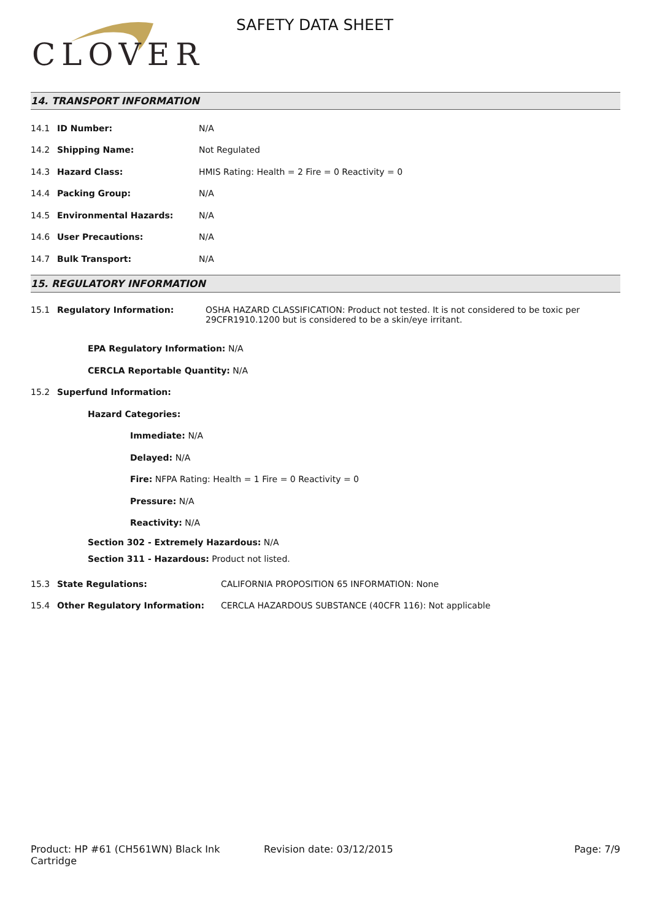CLOVER
SAFETY DATA SHEET
14. TRANSPORT INFORMATION
14.1 ID Number: N/A
14.2 Shipping Name: Not Regulated
14.3 Hazard Class: HMIS Rating: Health = 2 Fire = 0 Reactivity = 0
14.4 Packing Group: N/A
14.5 Environmental Hazards: N/A
14.6 User Precautions: N/A
14.7 Bulk Transport: N/A
15. REGULATORY INFORMATION
15.1 Regulatory Information: OSHA HAZARD CLASSIFICATION: Product not tested. It is not considered to be toxic per 29CFR1910.1200 but is considered to be a skin/eye irritant.
EPA Regulatory Information: N/A
CERCLA Reportable Quantity: N/A
15.2 Superfund Information:
Hazard Categories:
Immediate: N/A
Delayed: N/A
Fire: NFPA Rating: Health = 1 Fire = 0 Reactivity = 0
Pressure: N/A
Reactivity: N/A
Section 302 - Extremely Hazardous: N/A
Section 311 - Hazardous: Product not listed.
15.3 State Regulations: CALIFORNIA PROPOSITION 65 INFORMATION: None
15.4 Other Regulatory Information: CERCLA HAZARDOUS SUBSTANCE (40CFR 116): Not applicable
Product: HP #61 (CH561WN) Black Ink Cartridge
Revision date: 03/12/2015 Page: 7/9